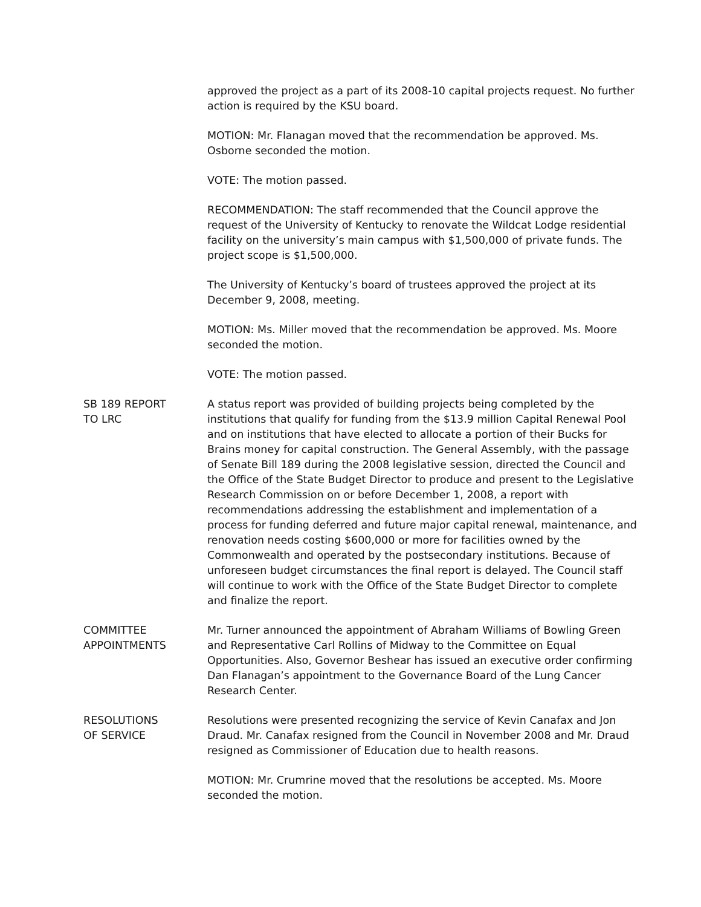approved the project as a part of its 2008-10 capital projects request. No further action is required by the KSU board.
MOTION: Mr. Flanagan moved that the recommendation be approved. Ms. Osborne seconded the motion.
VOTE: The motion passed.
RECOMMENDATION: The staff recommended that the Council approve the request of the University of Kentucky to renovate the Wildcat Lodge residential facility on the university’s main campus with $1,500,000 of private funds. The project scope is $1,500,000.
The University of Kentucky’s board of trustees approved the project at its December 9, 2008, meeting.
MOTION: Ms. Miller moved that the recommendation be approved. Ms. Moore seconded the motion.
VOTE: The motion passed.
SB 189 REPORT
TO LRC
A status report was provided of building projects being completed by the institutions that qualify for funding from the $13.9 million Capital Renewal Pool and on institutions that have elected to allocate a portion of their Bucks for Brains money for capital construction. The General Assembly, with the passage of Senate Bill 189 during the 2008 legislative session, directed the Council and the Office of the State Budget Director to produce and present to the Legislative Research Commission on or before December 1, 2008, a report with recommendations addressing the establishment and implementation of a process for funding deferred and future major capital renewal, maintenance, and renovation needs costing $600,000 or more for facilities owned by the Commonwealth and operated by the postsecondary institutions. Because of unforeseen budget circumstances the final report is delayed. The Council staff will continue to work with the Office of the State Budget Director to complete and finalize the report.
COMMITTEE
APPOINTMENTS
Mr. Turner announced the appointment of Abraham Williams of Bowling Green and Representative Carl Rollins of Midway to the Committee on Equal Opportunities. Also, Governor Beshear has issued an executive order confirming Dan Flanagan’s appointment to the Governance Board of the Lung Cancer Research Center.
RESOLUTIONS
OF SERVICE
Resolutions were presented recognizing the service of Kevin Canafax and Jon Draud. Mr. Canafax resigned from the Council in November 2008 and Mr. Draud resigned as Commissioner of Education due to health reasons.
MOTION: Mr. Crumrine moved that the resolutions be accepted. Ms. Moore seconded the motion.